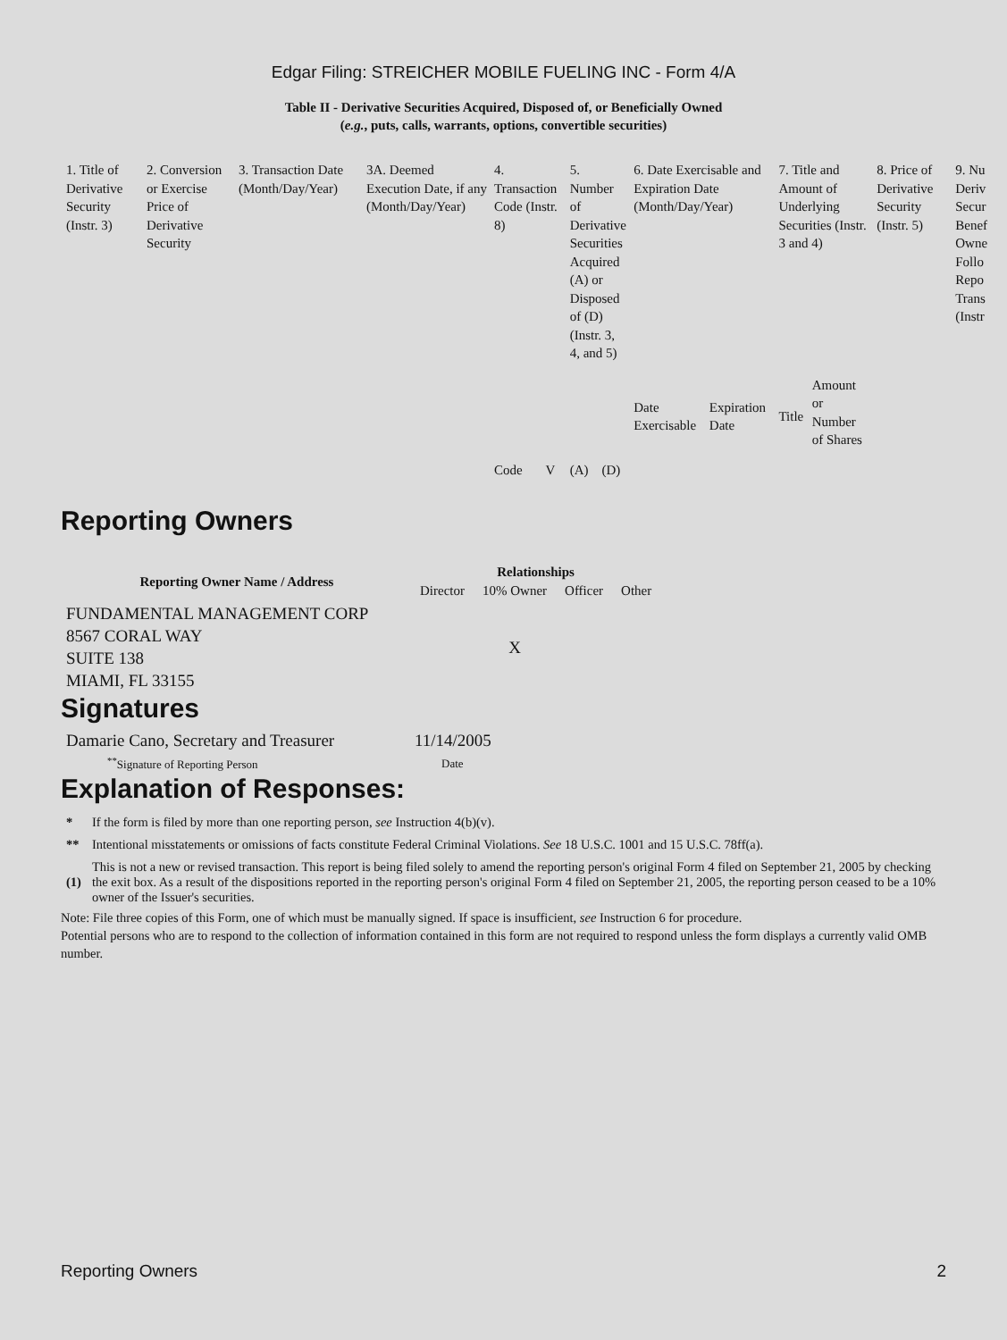Edgar Filing: STREICHER MOBILE FUELING INC - Form 4/A
Table II - Derivative Securities Acquired, Disposed of, or Beneficially Owned
(e.g., puts, calls, warrants, options, convertible securities)
| 1. Title of Derivative Security (Instr. 3) | 2. Conversion or Exercise Price of Derivative Security | 3. Transaction Date (Month/Day/Year) | 3A. Deemed Execution Date, if any (Month/Day/Year) | 4. Transaction Code (Instr. 8) | | 5. Number of Derivative Securities Acquired (A) or Disposed of (D) (Instr. 3, 4, and 5) | | 6. Date Exercisable and Expiration Date (Month/Day/Year) | | 7. Title and Amount of Underlying Securities (Instr. 3 and 4) | | 8. Price of Derivative Security (Instr. 5) | 9. Nu Deriv Secur Benef Owne Follo Repo Trans (Instr |
| --- | --- | --- | --- | --- | --- | --- | --- | --- | --- | --- | --- | --- | --- |
| | | | | Code | V | (A) | (D) | Date Exercisable | Expiration Date | Title | Amount or Number of Shares | | |
Reporting Owners
| Reporting Owner Name / Address | Relationships | | | |
| --- | --- | --- | --- | --- |
| | Director | 10% Owner | Officer | Other |
| FUNDAMENTAL MANAGEMENT CORP 8567 CORAL WAY SUITE 138 MIAMI, FL 33155 | | X | | |
Signatures
| Damarie Cano, Secretary and Treasurer | 11/14/2005 |
| <sup>**</sup> Signature of Reporting Person | Date |
Explanation of Responses:
| * | If the form is filed by more than one reporting person, see Instruction 4(b)(v). |
| ** | Intentional misstatements or omissions of facts constitute Federal Criminal Violations. See 18 U.S.C. 1001 and 15 U.S.C. 78ff(a). |
| (1) | This is not a new or revised transaction. This report is being filed solely to amend the reporting person's original Form 4 filed on September 21, 2005 by checking the exit box. As a result of the dispositions reported in the reporting person's original Form 4 filed on September 21, 2005, the reporting person ceased to be a 10% owner of the Issuer's securities. |
Note: File three copies of this Form, one of which must be manually signed. If space is insufficient, see Instruction 6 for procedure.
Potential persons who are to respond to the collection of information contained in this form are not required to respond unless the form displays a currently valid OMB number.
Reporting Owners 2